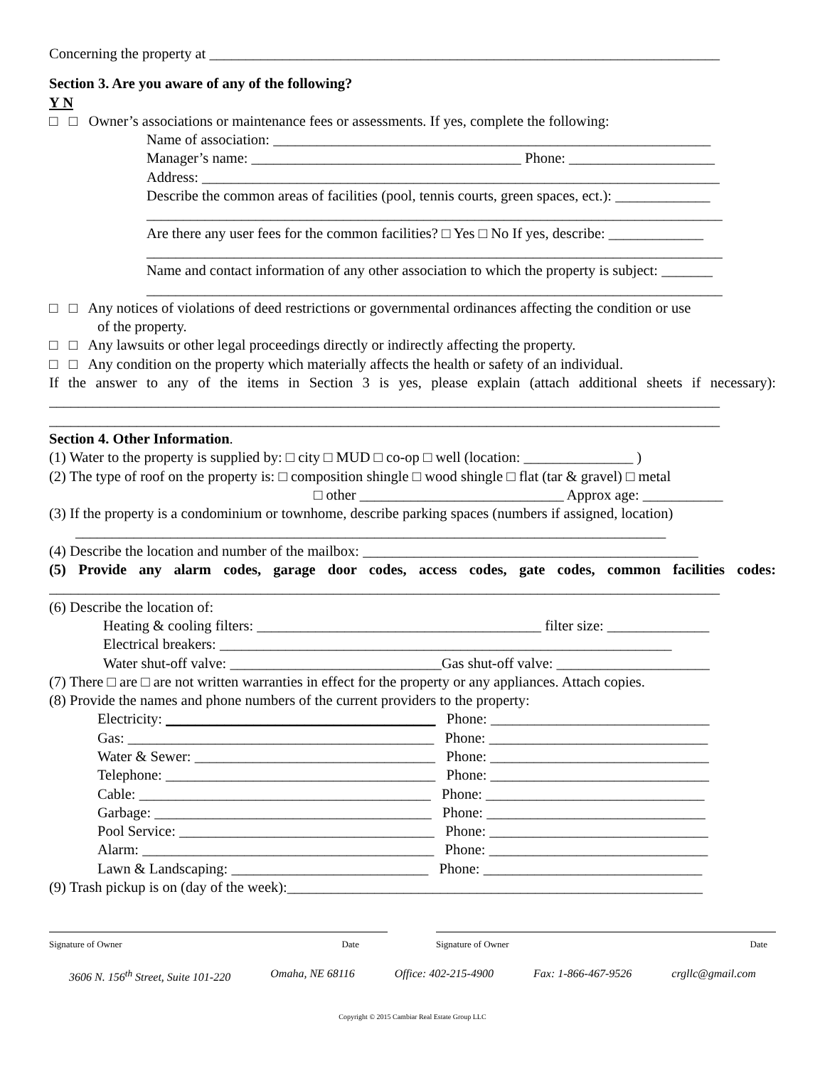Concerning the property at ______________________________________________________________________
Section 3. Are you aware of any of the following?
Y N
□ □ Owner’s associations or maintenance fees or assessments. If yes, complete the following:
Name of association: ____________________________________________________________
Manager’s name: _____________________________________ Phone: ____________________
Address: _______________________________________________________________________
Describe the common areas of facilities (pool, tennis courts, green spaces, ect.): _____________
_______________________________________________________________________________
Are there any user fees for the common facilities? □ Yes □ No If yes, describe: _____________
_______________________________________________________________________________
Name and contact information of any other association to which the property is subject: _______
_______________________________________________________________________________
□ □ Any notices of violations of deed restrictions or governmental ordinances affecting the condition or use
of the property.
□ □ Any lawsuits or other legal proceedings directly or indirectly affecting the property.
□ □ Any condition on the property which materially affects the health or safety of an individual.
If the answer to any of the items in Section 3 is yes, please explain (attach additional sheets if necessary):
____________________________________________________________________________________________
____________________________________________________________________________________________
Section 4. Other Information.
(1) Water to the property is supplied by: □ city □ MUD □ co-op □ well (location: _______________ )
(2) The type of roof on the property is: □ composition shingle □ wood shingle □ flat (tar & gravel) □ metal
□ other ____________________________ Approx age: ___________
(3) If the property is a condominium or townhome, describe parking spaces (numbers if assigned, location)
_________________________________________________________________________________
(4) Describe the location and number of the mailbox: ______________________________________________
(5) Provide any alarm codes, garage door codes, access codes, gate codes, common facilities codes:
____________________________________________________________________________________________
(6) Describe the location of:
Heating & cooling filters: _______________________________________ filter size: ______________
Electrical breakers: ______________________________________________________________
Water shut-off valve: _____________________________Gas shut-off valve: _____________________
(7) There □ are □ are not written warranties in effect for the property or any appliances. Attach copies.
(8) Provide the names and phone numbers of the current providers to the property:
Electricity: _____________________________________ Phone: ______________________________
Gas: __________________________________________ Phone: ______________________________
Water & Sewer: _________________________________ Phone: ______________________________
Telephone: _____________________________________ Phone: ______________________________
Cable: ________________________________________ Phone: ______________________________
Garbage: ______________________________________ Phone: ______________________________
Pool Service: ___________________________________ Phone: ______________________________
Alarm: ________________________________________ Phone: ______________________________
Lawn & Landscaping: ___________________________ Phone: ______________________________
(9) Trash pickup is on (day of the week):_________________________________________________________
Signature of Owner Date Signature of Owner Date
3606 N. 156<sup>th</sup> Street, Suite 101-220 Omaha, NE 68116 Office: 402-215-4900 Fax: 1-866-467-9526 crgllc@gmail.com
Copyright © 2015 Cambiar Real Estate Group LLC